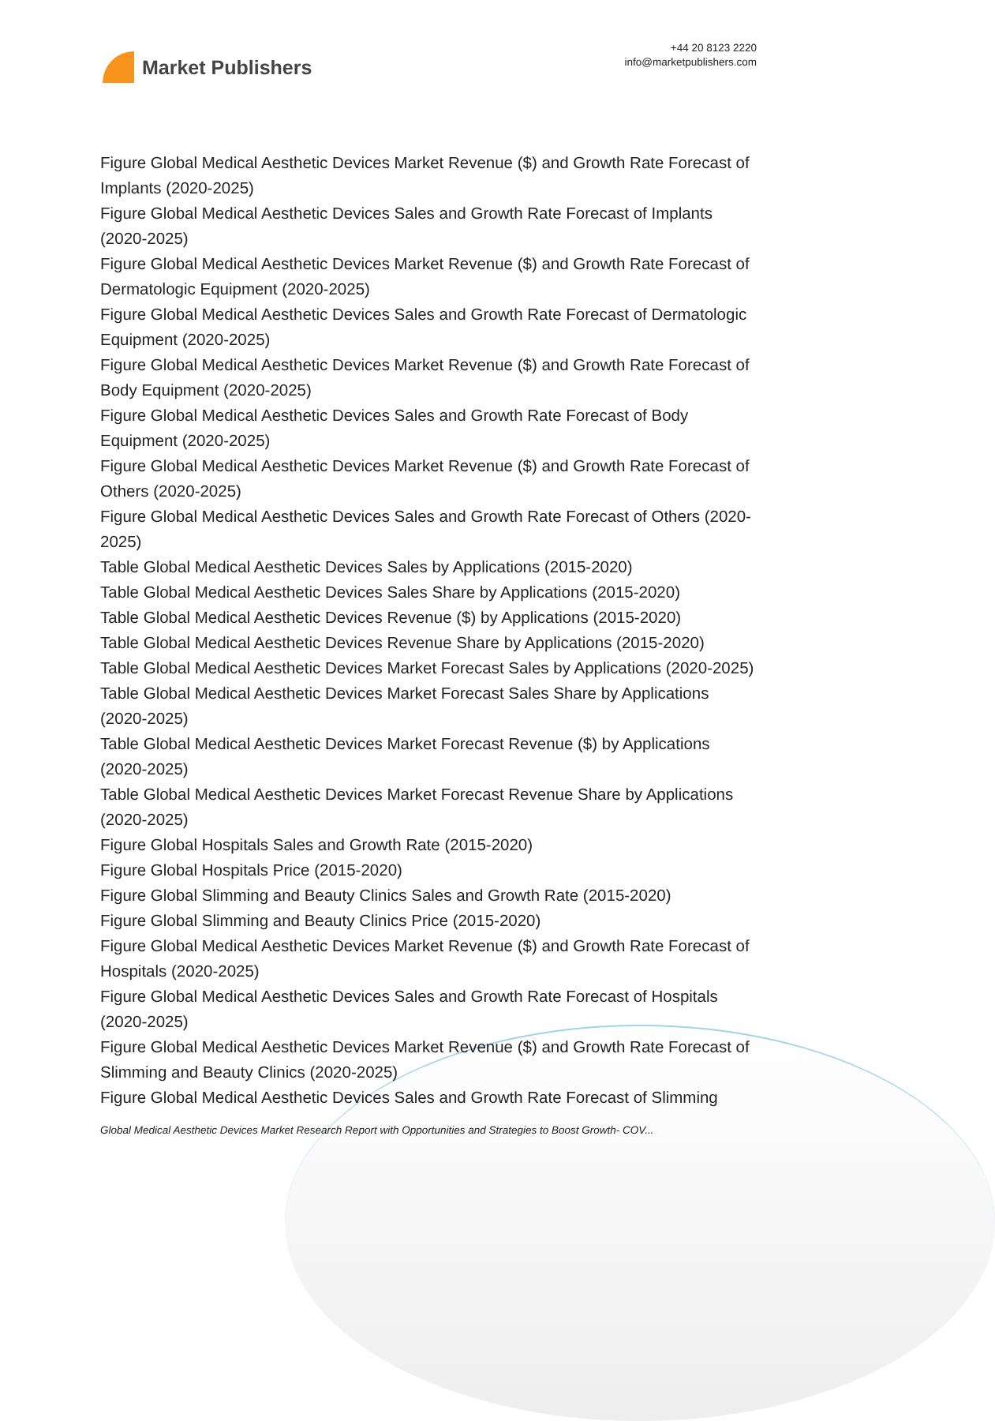Market Publishers
+44 20 8123 2220
info@marketpublishers.com
Figure Global Medical Aesthetic Devices Market Revenue ($) and Growth Rate Forecast of Implants (2020-2025)
Figure Global Medical Aesthetic Devices Sales and Growth Rate Forecast of Implants (2020-2025)
Figure Global Medical Aesthetic Devices Market Revenue ($) and Growth Rate Forecast of Dermatologic Equipment (2020-2025)
Figure Global Medical Aesthetic Devices Sales and Growth Rate Forecast of Dermatologic Equipment (2020-2025)
Figure Global Medical Aesthetic Devices Market Revenue ($) and Growth Rate Forecast of Body Equipment (2020-2025)
Figure Global Medical Aesthetic Devices Sales and Growth Rate Forecast of Body Equipment (2020-2025)
Figure Global Medical Aesthetic Devices Market Revenue ($) and Growth Rate Forecast of Others (2020-2025)
Figure Global Medical Aesthetic Devices Sales and Growth Rate Forecast of Others (2020-2025)
Table Global Medical Aesthetic Devices Sales by Applications (2015-2020)
Table Global Medical Aesthetic Devices Sales Share by Applications (2015-2020)
Table Global Medical Aesthetic Devices Revenue ($) by Applications (2015-2020)
Table Global Medical Aesthetic Devices Revenue Share by Applications (2015-2020)
Table Global Medical Aesthetic Devices Market Forecast Sales by Applications (2020-2025)
Table Global Medical Aesthetic Devices Market Forecast Sales Share by Applications (2020-2025)
Table Global Medical Aesthetic Devices Market Forecast Revenue ($) by Applications (2020-2025)
Table Global Medical Aesthetic Devices Market Forecast Revenue Share by Applications (2020-2025)
Figure Global Hospitals Sales and Growth Rate (2015-2020)
Figure Global Hospitals Price (2015-2020)
Figure Global Slimming and Beauty Clinics Sales and Growth Rate (2015-2020)
Figure Global Slimming and Beauty Clinics Price (2015-2020)
Figure Global Medical Aesthetic Devices Market Revenue ($) and Growth Rate Forecast of Hospitals (2020-2025)
Figure Global Medical Aesthetic Devices Sales and Growth Rate Forecast of Hospitals (2020-2025)
Figure Global Medical Aesthetic Devices Market Revenue ($) and Growth Rate Forecast of Slimming and Beauty Clinics (2020-2025)
Figure Global Medical Aesthetic Devices Sales and Growth Rate Forecast of Slimming
Global Medical Aesthetic Devices Market Research Report with Opportunities and Strategies to Boost Growth- COV...